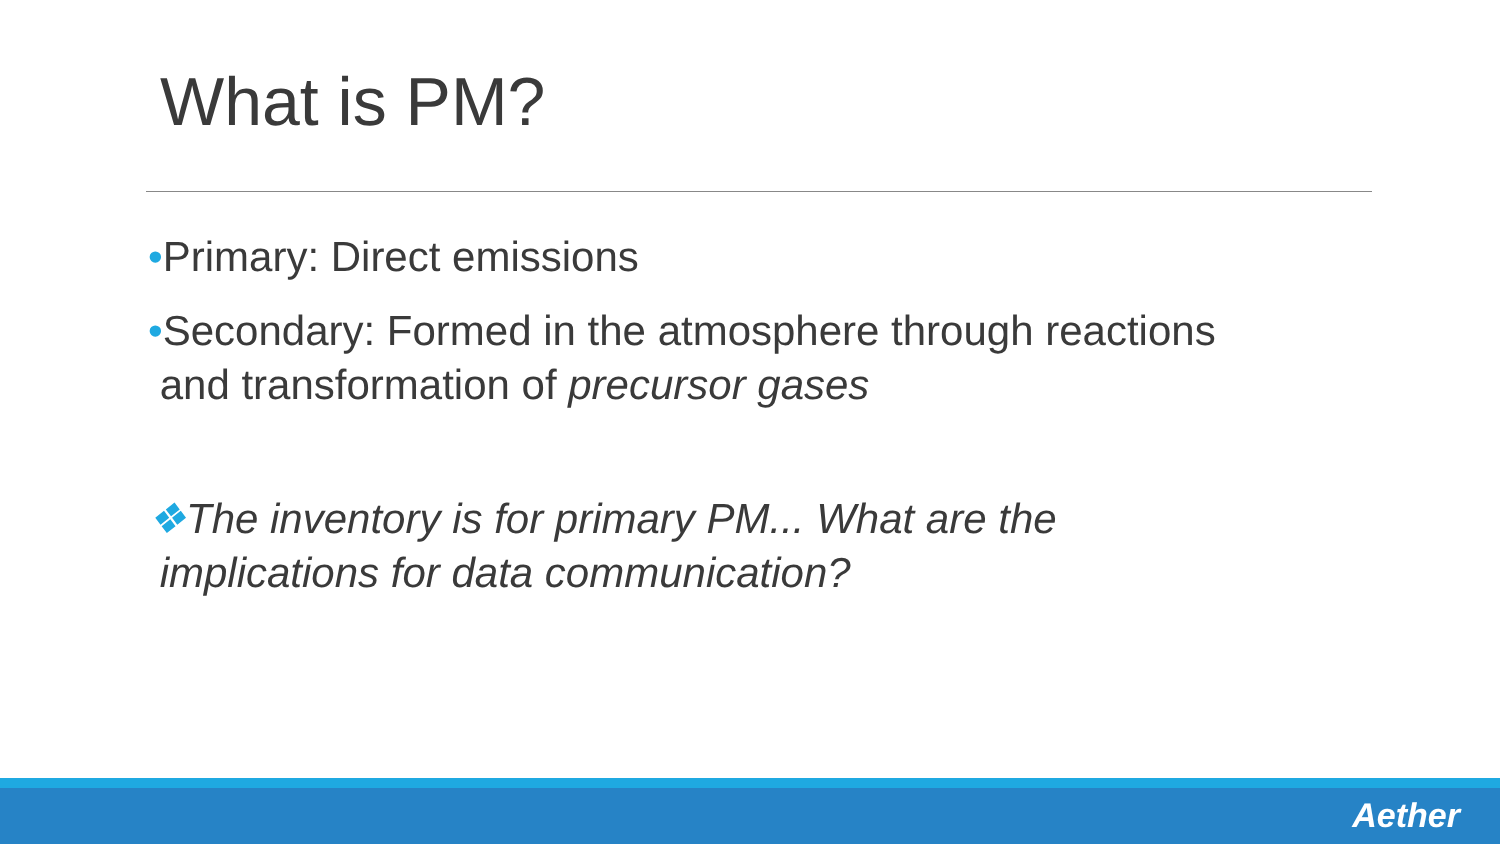What is PM?
•Primary: Direct emissions
•Secondary: Formed in the atmosphere through reactions
and transformation of precursor gases
❖The inventory is for primary PM... What are the
implications for data communication?
Aether